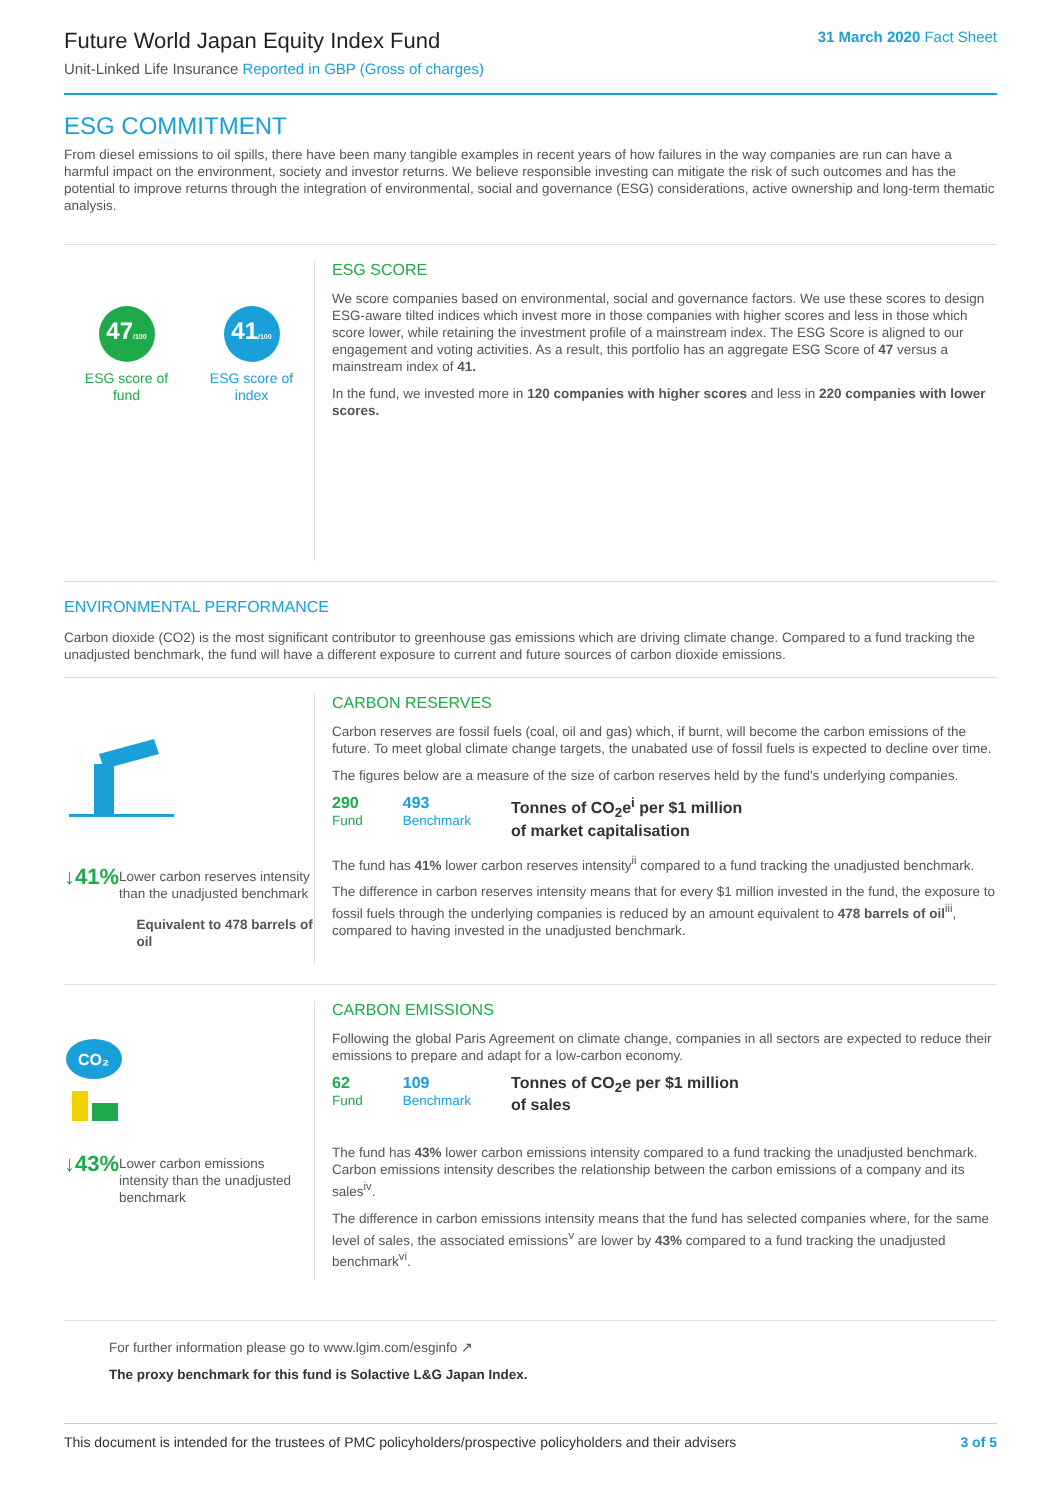Future World Japan Equity Index Fund
Unit-Linked Life Insurance Reported in GBP (Gross of charges)
31 March 2020 Fact Sheet
ESG COMMITMENT
From diesel emissions to oil spills, there have been many tangible examples in recent years of how failures in the way companies are run can have a harmful impact on the environment, society and investor returns. We believe responsible investing can mitigate the risk of such outcomes and has the potential to improve returns through the integration of environmental, social and governance (ESG) considerations, active ownership and long-term thematic analysis.
47/100
ESG score of fund
41/100
ESG score of index
ESG SCORE
We score companies based on environmental, social and governance factors. We use these scores to design ESG-aware tilted indices which invest more in those companies with higher scores and less in those which score lower, while retaining the investment profile of a mainstream index. The ESG Score is aligned to our engagement and voting activities. As a result, this portfolio has an aggregate ESG Score of 47 versus a mainstream index of 41.
In the fund, we invested more in 120 companies with higher scores and less in 220 companies with lower scores.
ENVIRONMENTAL PERFORMANCE
Carbon dioxide (CO2) is the most significant contributor to greenhouse gas emissions which are driving climate change. Compared to a fund tracking the unadjusted benchmark, the fund will have a different exposure to current and future sources of carbon dioxide emissions.
↓41%
Lower carbon reserves intensity than the unadjusted benchmark
Equivalent to 478 barrels of oil
CARBON RESERVES
Carbon reserves are fossil fuels (coal, oil and gas) which, if burnt, will become the carbon emissions of the future. To meet global climate change targets, the unabated use of fossil fuels is expected to decline over time.
The figures below are a measure of the size of carbon reserves held by the fund's underlying companies.
290
Fund
493
Benchmark
Tonnes of CO<sub>2</sub>e<sup>i</sup> per $1 million
of market capitalisation
The fund has 41% lower carbon reserves intensity<sup>ii</sup> compared to a fund tracking the unadjusted benchmark.
The difference in carbon reserves intensity means that for every $1 million invested in the fund, the exposure to fossil fuels through the underlying companies is reduced by an amount equivalent to 478 barrels of oil<sup>iii</sup>, compared to having invested in the unadjusted benchmark.
CO₂
↓43%
Lower carbon emissions intensity than the unadjusted benchmark
CARBON EMISSIONS
Following the global Paris Agreement on climate change, companies in all sectors are expected to reduce their emissions to prepare and adapt for a low-carbon economy.
62
Fund
109
Benchmark
Tonnes of CO<sub>2</sub>e per $1 million
of sales
The fund has 43% lower carbon emissions intensity compared to a fund tracking the unadjusted benchmark. Carbon emissions intensity describes the relationship between the carbon emissions of a company and its sales<sup>iv</sup>.
The difference in carbon emissions intensity means that the fund has selected companies where, for the same level of sales, the associated emissions<sup>v</sup> are lower by 43% compared to a fund tracking the unadjusted benchmark<sup>vi</sup>.
For further information please go to www.lgim.com/esginfo ↗
The proxy benchmark for this fund is Solactive L&G Japan Index.
This document is intended for the trustees of PMC policyholders/prospective policyholders and their advisers
3 of 5